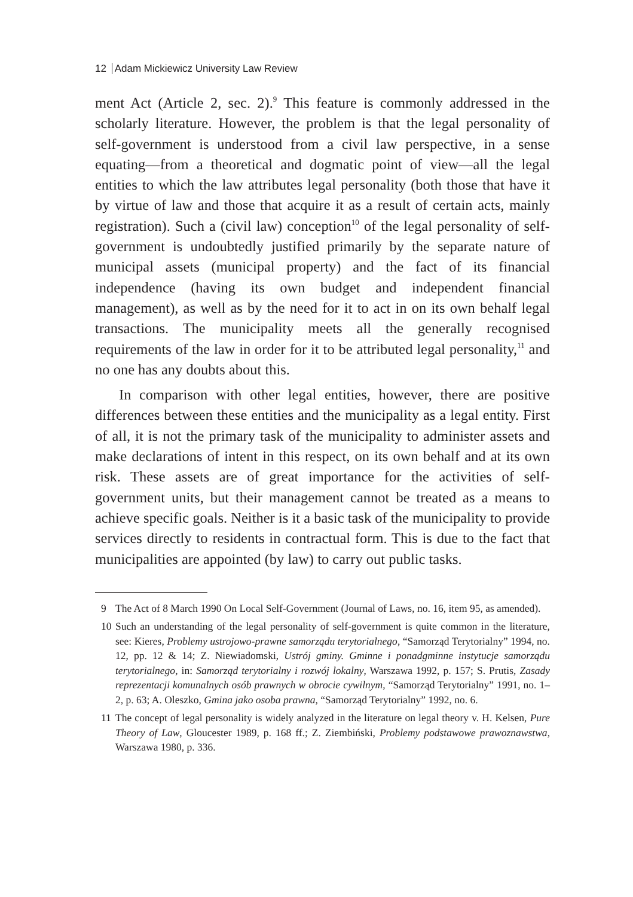12 Adam Mickiewicz University Law Review
ment Act (Article 2, sec. 2).<sup>9</sup> This feature is commonly addressed in the scholarly literature. However, the problem is that the legal personality of self-government is understood from a civil law perspective, in a sense equating—from a theoretical and dogmatic point of view—all the legal entities to which the law attributes legal personality (both those that have it by virtue of law and those that acquire it as a result of certain acts, mainly registration). Such a (civil law) conception<sup>10</sup> of the legal personality of self-government is undoubtedly justified primarily by the separate nature of municipal assets (municipal property) and the fact of its financial independence (having its own budget and independent financial management), as well as by the need for it to act in on its own behalf legal transactions. The municipality meets all the generally recognised requirements of the law in order for it to be attributed legal personality,<sup>11</sup> and no one has any doubts about this.
In comparison with other legal entities, however, there are positive differences between these entities and the municipality as a legal entity. First of all, it is not the primary task of the municipality to administer assets and make declarations of intent in this respect, on its own behalf and at its own risk. These assets are of great importance for the activities of self-government units, but their management cannot be treated as a means to achieve specific goals. Neither is it a basic task of the municipality to provide services directly to residents in contractual form. This is due to the fact that municipalities are appointed (by law) to carry out public tasks.
9 The Act of 8 March 1990 On Local Self-Government (Journal of Laws, no. 16, item 95, as amended).
10 Such an understanding of the legal personality of self-government is quite common in the literature, see: Kieres, Problemy ustrojowo-prawne samorządu terytorialnego, “Samorząd Terytorialny” 1994, no. 12, pp. 12 & 14; Z. Niewiadomski, Ustrój gminy. Gminne i ponadgminne instytucje samorządu terytorialnego, in: Samorząd terytorialny i rozwój lokalny, Warszawa 1992, p. 157; S. Prutis, Zasady reprezentacji komunalnych osób prawnych w obrocie cywilnym, “Samorząd Terytorialny” 1991, no. 1–2, p. 63; A. Oleszko, Gmina jako osoba prawna, “Samorząd Terytorialny” 1992, no. 6.
11 The concept of legal personality is widely analyzed in the literature on legal theory v. H. Kelsen, Pure Theory of Law, Gloucester 1989, p. 168 ff.; Z. Ziembiński, Problemy podstawowe prawoznawstwa, Warszawa 1980, p. 336.